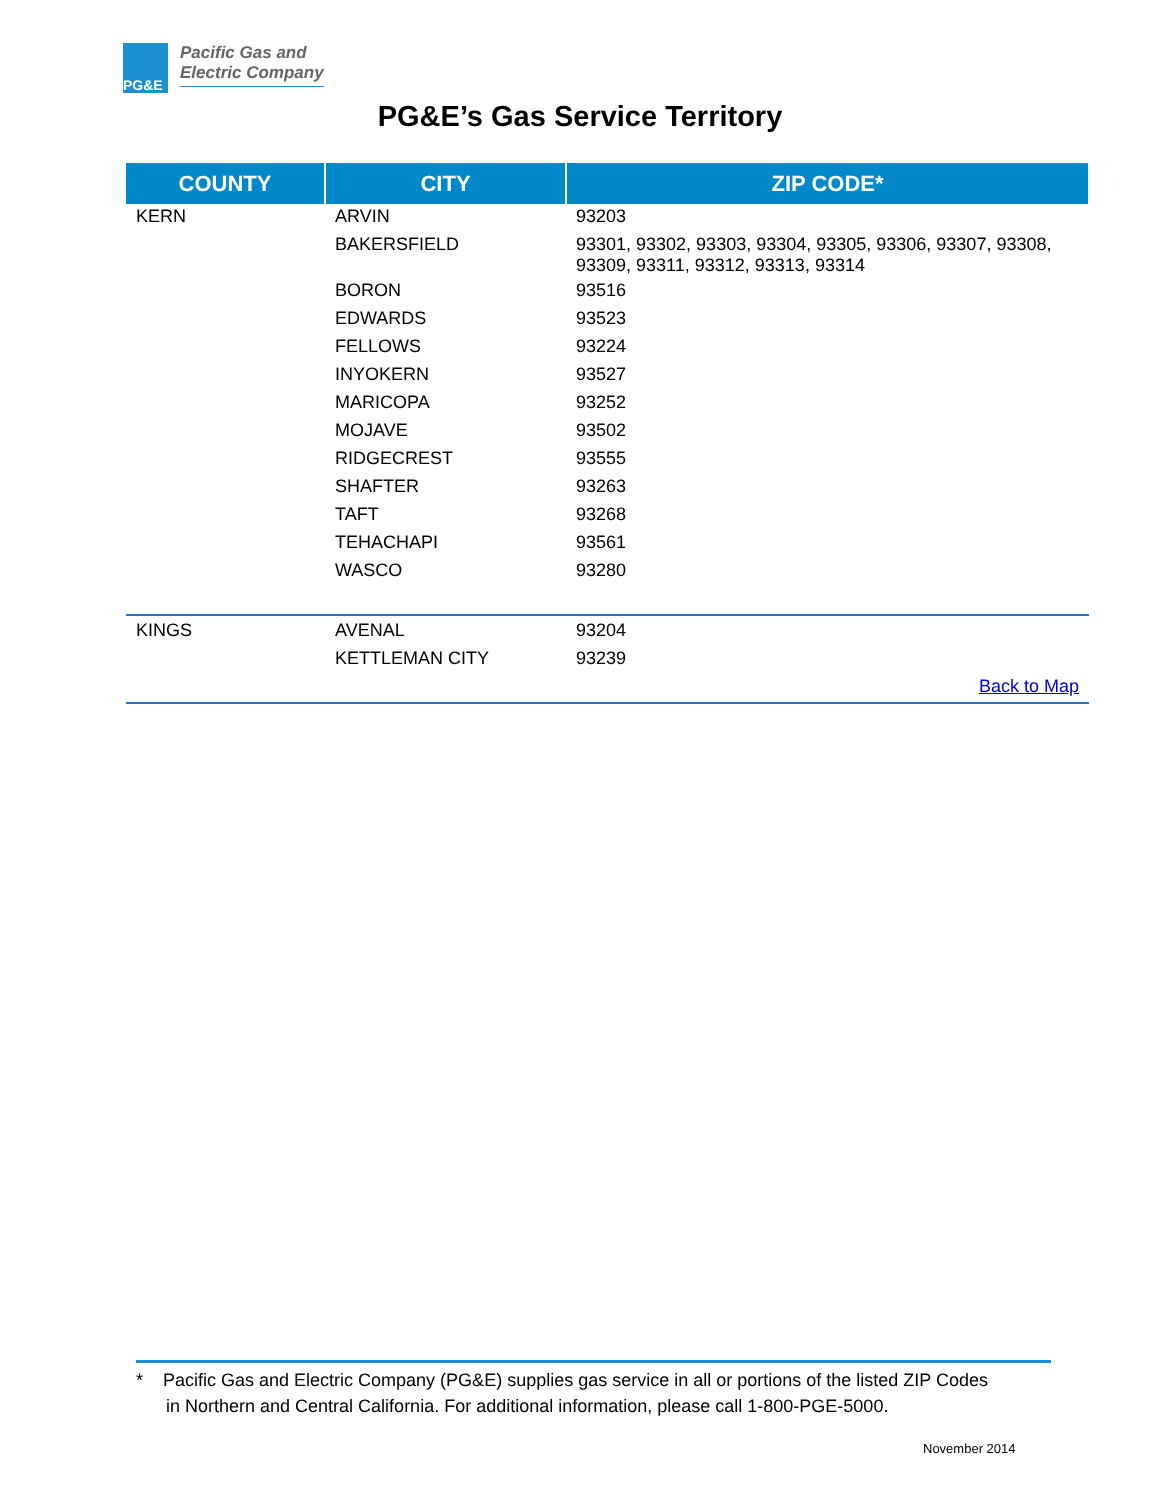PG&E
Pacific Gas and
Electric Company
PG&E’s Gas Service Territory
| COUNTY | CITY | ZIP CODE* |
| --- | --- | --- |
| KERN | ARVIN | 93203 |
| | BAKERSFIELD | 93301, 93302, 93303, 93304, 93305, 93306, 93307, 93308, 93309, 93311, 93312, 93313, 93314 |
| | BORON | 93516 |
| | EDWARDS | 93523 |
| | FELLOWS | 93224 |
| | INYOKERN | 93527 |
| | MARICOPA | 93252 |
| | MOJAVE | 93502 |
| | RIDGECREST | 93555 |
| | SHAFTER | 93263 |
| | TAFT | 93268 |
| | TEHACHAPI | 93561 |
| | WASCO | 93280 |
| KINGS | AVENAL | 93204 |
| | KETTLEMAN CITY | 93239 |
| | | Back to Map |
* Pacific Gas and Electric Company (PG&E) supplies gas service in all or portions of the listed ZIP Codes
in Northern and Central California. For additional information, please call 1-800-PGE-5000.
November 2014